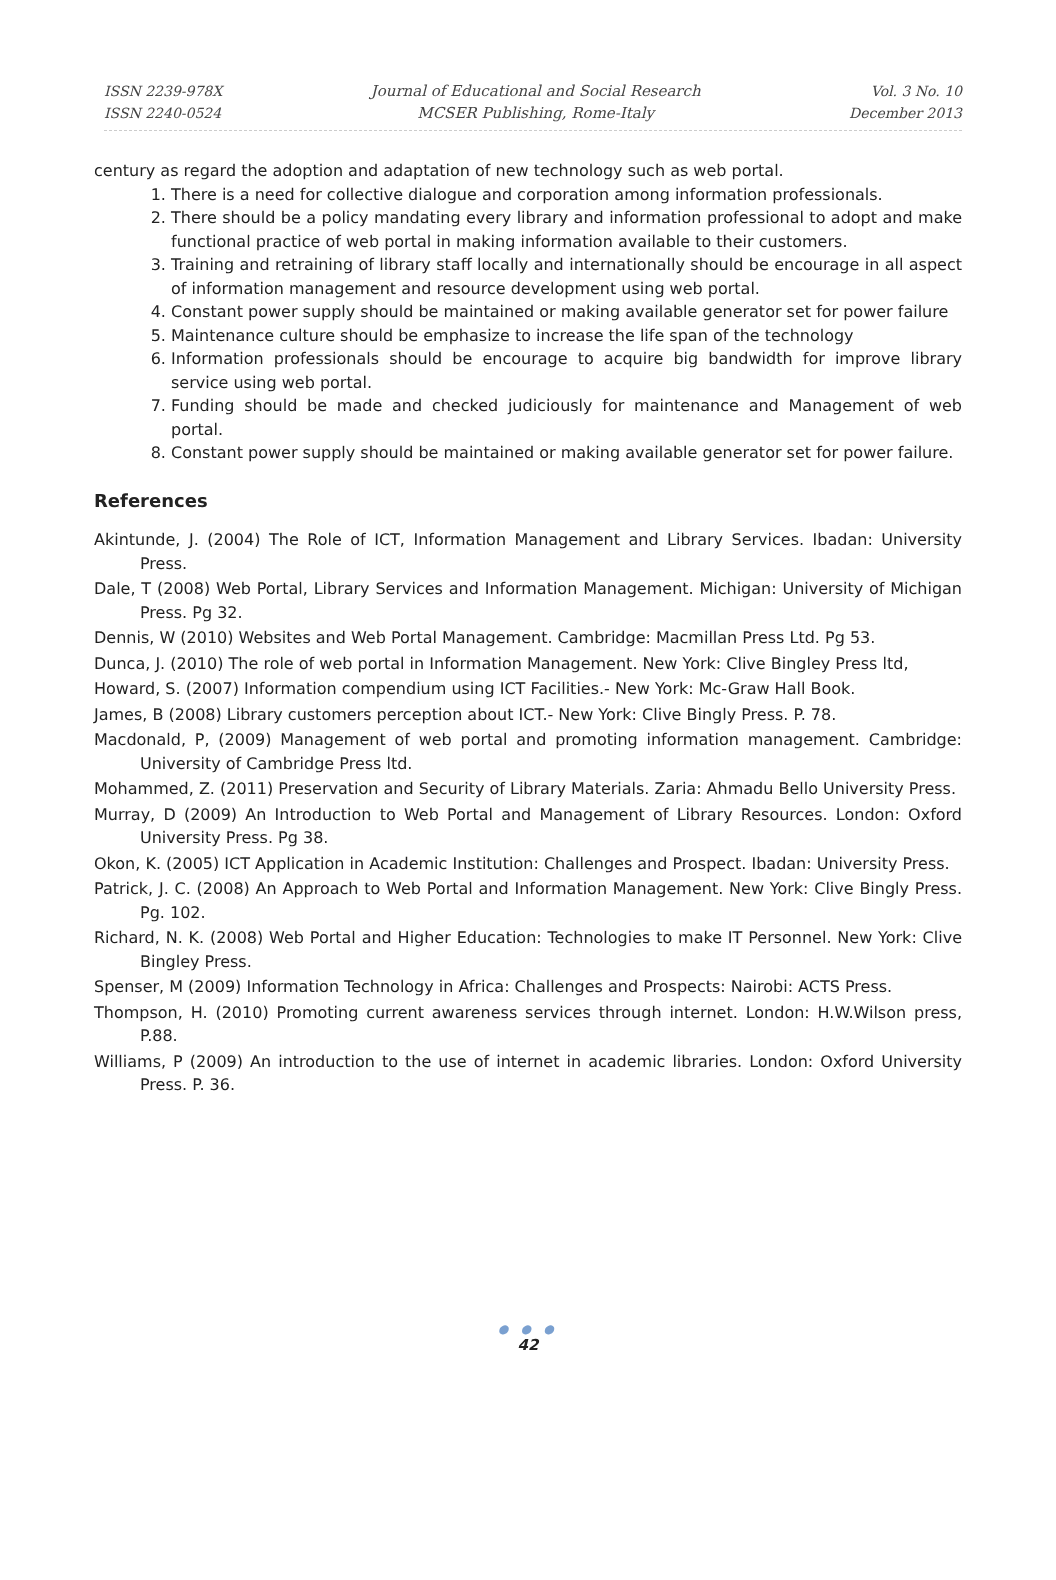ISSN 2239-978X
ISSN 2240-0524
Journal of Educational and Social Research
MCSER Publishing, Rome-Italy
Vol. 3 No. 10
December 2013
century as regard the adoption and adaptation of new technology such as web portal.
1. There is a need for collective dialogue and corporation among information professionals.
2. There should be a policy mandating every library and information professional to adopt and make functional practice of web portal in making information available to their customers.
3. Training and retraining of library staff locally and internationally should be encourage in all aspect of information management and resource development using web portal.
4. Constant power supply should be maintained or making available generator set for power failure
5. Maintenance culture should be emphasize to increase the life span of the technology
6. Information professionals should be encourage to acquire big bandwidth for improve library service using web portal.
7. Funding should be made and checked judiciously for maintenance and Management of web portal.
8. Constant power supply should be maintained or making available generator set for power failure.
References
Akintunde, J. (2004) The Role of ICT, Information Management and Library Services. Ibadan: University Press.
Dale, T (2008) Web Portal, Library Services and Information Management. Michigan: University of Michigan Press. Pg 32.
Dennis, W (2010) Websites and Web Portal Management. Cambridge: Macmillan Press Ltd. Pg 53.
Dunca, J. (2010) The role of web portal in Information Management. New York: Clive Bingley Press ltd,
Howard, S. (2007) Information compendium using ICT Facilities.- New York: Mc-Graw Hall Book.
James, B (2008) Library customers perception about ICT.- New York: Clive Bingly Press. P. 78.
Macdonald, P, (2009) Management of web portal and promoting information management. Cambridge: University of Cambridge Press ltd.
Mohammed, Z. (2011) Preservation and Security of Library Materials. Zaria: Ahmadu Bello University Press.
Murray, D (2009) An Introduction to Web Portal and Management of Library Resources. London: Oxford University Press. Pg 38.
Okon, K. (2005) ICT Application in Academic Institution: Challenges and Prospect. Ibadan: University Press.
Patrick, J. C. (2008) An Approach to Web Portal and Information Management. New York: Clive Bingly Press. Pg. 102.
Richard, N. K. (2008) Web Portal and Higher Education: Technologies to make IT Personnel. New York: Clive Bingley Press.
Spenser, M (2009) Information Technology in Africa: Challenges and Prospects: Nairobi: ACTS Press.
Thompson, H. (2010) Promoting current awareness services through internet. London: H.W.Wilson press, P.88.
Williams, P (2009) An introduction to the use of internet in academic libraries. London: Oxford University Press. P. 36.
● ● ●
42